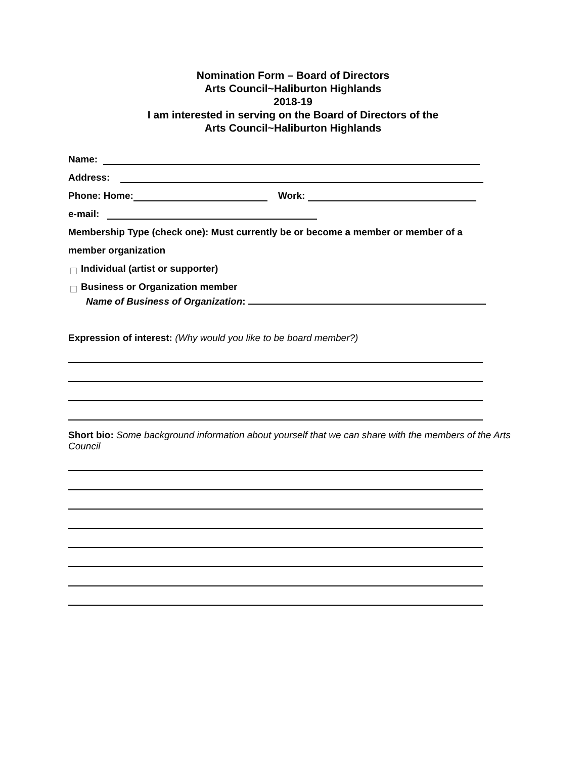Nomination Form – Board of Directors
Arts Council~Haliburton Highlands
2018-19
I am interested in serving on the Board of Directors of the
Arts Council~Haliburton Highlands
Name:
Address:
Phone: Home: Work:
e-mail:
Membership Type (check one): Must currently be or become a member or member of a
member organization
Individual (artist or supporter)
Business or Organization member
Name of Business of Organization:
Expression of interest: (Why would you like to be board member?)
Short bio: Some background information about yourself that we can share with the members of the Arts Council